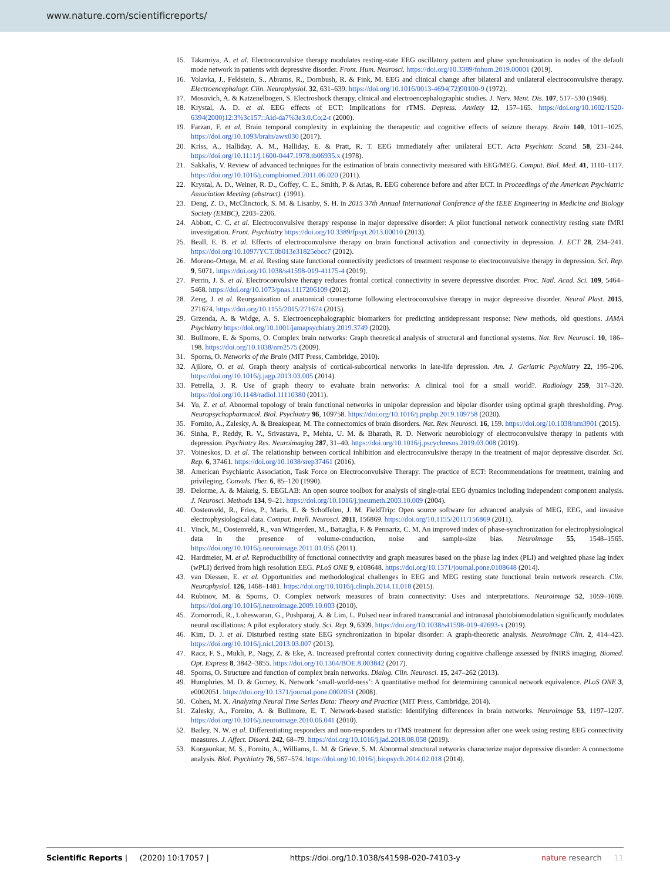www.nature.com/scientificreports/
15. Takamiya, A. et al. Electroconvulsive therapy modulates resting-state EEG oscillatory pattern and phase synchronization in nodes of the default mode network in patients with depressive disorder. Front. Hum. Neurosci. https://doi.org/10.3389/fnhum.2019.00001 (2019).
16. Volavka, J., Feldstein, S., Abrams, R., Dornbush, R. & Fink, M. EEG and clinical change after bilateral and unilateral electroconvulsive therapy. Electroencephalogr. Clin. Neurophysiol. 32, 631–639. https://doi.org/10.1016/0013-4694(72)90100-9 (1972).
17. Mosovich, A. & Katzenelbogen, S. Electroshock therapy, clinical and electroencephalographic studies. J. Nerv. Ment. Dis. 107, 517–530 (1948).
18. Krystal, A. D. et al. EEG effects of ECT: Implications for rTMS. Depress. Anxiety 12, 157–165. https://doi.org/10.1002/1520-6394(2000)12:3%3c157::Aid-da7%3e3.0.Co;2-r (2000).
19. Farzan, F. et al. Brain temporal complexity in explaining the therapeutic and cognitive effects of seizure therapy. Brain 140, 1011–1025. https://doi.org/10.1093/brain/awx030 (2017).
20. Kriss, A., Halliday, A. M., Halliday, E. & Pratt, R. T. EEG immediately after unilateral ECT. Acta Psychiatr. Scand. 58, 231–244. https://doi.org/10.1111/j.1600-0447.1978.tb06935.x (1978).
21. Sakkalis, V. Review of advanced techniques for the estimation of brain connectivity measured with EEG/MEG. Comput. Biol. Med. 41, 1110–1117. https://doi.org/10.1016/j.compbiomed.2011.06.020 (2011).
22. Krystal, A. D., Weiner, R. D., Coffey, C. E., Smith, P. & Arias, R. EEG coherence before and after ECT. in Proceedings of the American Psychiatric Association Meeting (abstract). (1991).
23. Deng, Z. D., McClinctock, S. M. & Lisanby, S. H. in 2015 37th Annual International Conference of the IEEE Engineering in Medicine and Biology Society (EMBC), 2203–2206.
24. Abbott, C. C. et al. Electroconvulsive therapy response in major depressive disorder: A pilot functional network connectivity resting state fMRI investigation. Front. Psychiatry https://doi.org/10.3389/fpsyt.2013.00010 (2013).
25. Beall, E. B. et al. Effects of electroconvulsive therapy on brain functional activation and connectivity in depression. J. ECT 28, 234–241. https://doi.org/10.1097/YCT.0b013e31825ebcc7 (2012).
26. Moreno-Ortega, M. et al. Resting state functional connectivity predictors of treatment response to electroconvulsive therapy in depression. Sci. Rep. 9, 5071. https://doi.org/10.1038/s41598-019-41175-4 (2019).
27. Perrin, J. S. et al. Electroconvulsive therapy reduces frontal cortical connectivity in severe depressive disorder. Proc. Natl. Acad. Sci. 109, 5464–5468. https://doi.org/10.1073/pnas.1117206109 (2012).
28. Zeng, J. et al. Reorganization of anatomical connectome following electroconvulsive therapy in major depressive disorder. Neural Plast. 2015, 271674. https://doi.org/10.1155/2015/271674 (2015).
29. Grzenda, A. & Widge, A. S. Electroencephalographic biomarkers for predicting antidepressant response: New methods, old questions. JAMA Psychiatry https://doi.org/10.1001/jamapsychiatry.2019.3749 (2020).
30. Bullmore, E. & Sporns, O. Complex brain networks: Graph theoretical analysis of structural and functional systems. Nat. Rev. Neurosci. 10, 186–198. https://doi.org/10.1038/nrn2575 (2009).
31. Sporns, O. Networks of the Brain (MIT Press, Cambridge, 2010).
32. Ajilore, O. et al. Graph theory analysis of cortical-subcortical networks in late-life depression. Am. J. Geriatric Psychiatry 22, 195–206. https://doi.org/10.1016/j.jagp.2013.03.005 (2014).
33. Petrella, J. R. Use of graph theory to evaluate brain networks: A clinical tool for a small world?. Radiology 259, 317–320. https://doi.org/10.1148/radiol.11110380 (2011).
34. Yu, Z. et al. Abnormal topology of brain functional networks in unipolar depression and bipolar disorder using optimal graph thresholding. Prog. Neuropsychopharmacol. Biol. Psychiatry 96, 109758. https://doi.org/10.1016/j.pnpbp.2019.109758 (2020).
35. Fornito, A., Zalesky, A. & Breakspear, M. The connectomics of brain disorders. Nat. Rev. Neurosci. 16, 159. https://doi.org/10.1038/nrn3901 (2015).
36. Sinha, P., Reddy, R. V., Srivastava, P., Mehta, U. M. & Bharath, R. D. Network neurobiology of electroconvulsive therapy in patients with depression. Psychiatry Res. Neuroimaging 287, 31–40. https://doi.org/10.1016/j.pscychresns.2019.03.008 (2019).
37. Voineskos, D. et al. The relationship between cortical inhibition and electroconvulsive therapy in the treatment of major depressive disorder. Sci. Rep. 6, 37461. https://doi.org/10.1038/srep37461 (2016).
38. American Psychiatric Association, Task Force on Electroconvulsive Therapy. The practice of ECT: Recommendations for treatment, training and privileging. Convuls. Ther. 6, 85–120 (1990).
39. Delorme, A. & Makeig, S. EEGLAB: An open source toolbox for analysis of single-trial EEG dynamics including independent component analysis. J. Neurosci. Methods 134, 9–21. https://doi.org/10.1016/j.jneumeth.2003.10.009 (2004).
40. Oostenveld, R., Fries, P., Maris, E. & Schoffelen, J. M. FieldTrip: Open source software for advanced analysis of MEG, EEG, and invasive electrophysiological data. Comput. Intell. Neurosci. 2011, 156869. https://doi.org/10.1155/2011/156869 (2011).
41. Vinck, M., Oostenveld, R., van Wingerden, M., Battaglia, F. & Pennartz, C. M. An improved index of phase-synchronization for electrophysiological data in the presence of volume-conduction, noise and sample-size bias. Neuroimage 55, 1548–1565. https://doi.org/10.1016/j.neuroimage.2011.01.055 (2011).
42. Hardmeier, M. et al. Reproducibility of functional connectivity and graph measures based on the phase lag index (PLI) and weighted phase lag index (wPLI) derived from high resolution EEG. PLoS ONE 9, e108648. https://doi.org/10.1371/journal.pone.0108648 (2014).
43. van Diessen, E. et al. Opportunities and methodological challenges in EEG and MEG resting state functional brain network research. Clin. Neurophysiol. 126, 1468–1481. https://doi.org/10.1016/j.clinph.2014.11.018 (2015).
44. Rubinov, M. & Sporns, O. Complex network measures of brain connectivity: Uses and interpretations. Neuroimage 52, 1059–1069. https://doi.org/10.1016/j.neuroimage.2009.10.003 (2010).
45. Zomorrodi, R., Loheswaran, G., Pushparaj, A. & Lim, L. Pulsed near infrared transcranial and intranasal photobiomodulation significantly modulates neural oscillations: A pilot exploratory study. Sci. Rep. 9, 6309. https://doi.org/10.1038/s41598-019-42693-x (2019).
46. Kim, D. J. et al. Disturbed resting state EEG synchronization in bipolar disorder: A graph-theoretic analysis. Neuroimage Clin. 2, 414–423. https://doi.org/10.1016/j.nicl.2013.03.007 (2013).
47. Racz, F. S., Mukli, P., Nagy, Z. & Eke, A. Increased prefrontal cortex connectivity during cognitive challenge assessed by fNIRS imaging. Biomed. Opt. Express 8, 3842–3855. https://doi.org/10.1364/BOE.8.003842 (2017).
48. Sporns, O. Structure and function of complex brain networks. Dialog. Clin. Neurosci. 15, 247–262 (2013).
49. Humphries, M. D. & Gurney, K. Network ‘small-world-ness’: A quantitative method for determining canonical network equivalence. PLoS ONE 3, e0002051. https://doi.org/10.1371/journal.pone.0002051 (2008).
50. Cohen, M. X. Analyzing Neural Time Series Data: Theory and Practice (MIT Press, Cambridge, 2014).
51. Zalesky, A., Fornito, A. & Bullmore, E. T. Network-based statistic: Identifying differences in brain networks. Neuroimage 53, 1197–1207. https://doi.org/10.1016/j.neuroimage.2010.06.041 (2010).
52. Bailey, N. W. et al. Differentiating responders and non-responders to rTMS treatment for depression after one week using resting EEG connectivity measures. J. Affect. Disord. 242, 68–79. https://doi.org/10.1016/j.jad.2018.08.058 (2019).
53. Korgaonkar, M. S., Fornito, A., Williams, L. M. & Grieve, S. M. Abnormal structural networks characterize major depressive disorder: A connectome analysis. Biol. Psychiatry 76, 567–574. https://doi.org/10.1016/j.biopsych.2014.02.018 (2014).
Scientific Reports | (2020) 10:17057 | https://doi.org/10.1038/s41598-020-74103-y nature research 11